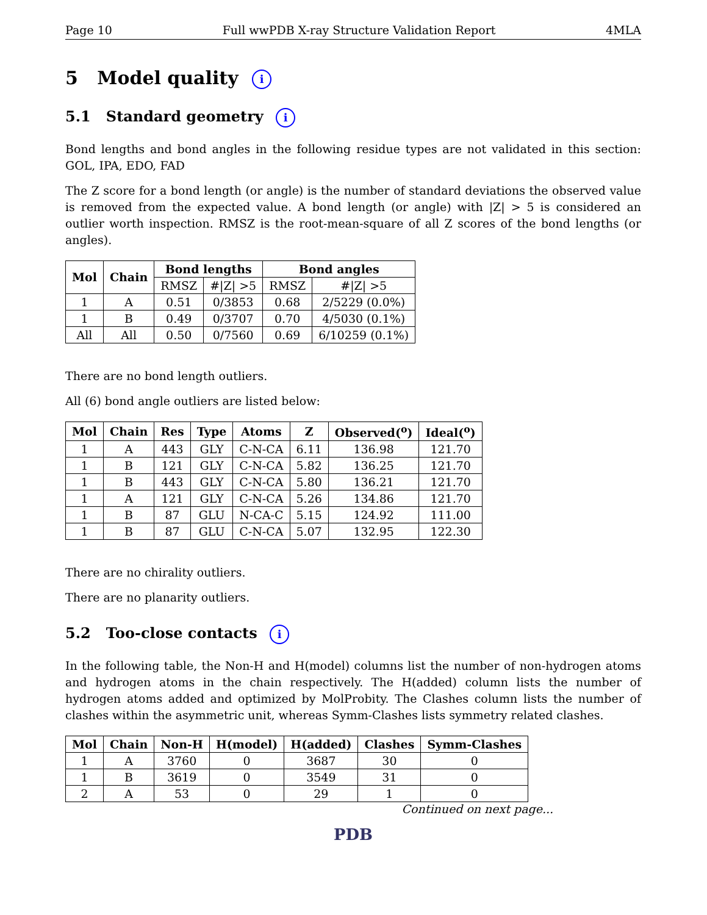Page 10 Full wwPDB X-ray Structure Validation Report 4MLA
5 Model quality i
5.1 Standard geometry i
Bond lengths and bond angles in the following residue types are not validated in this section: GOL, IPA, EDO, FAD
The Z score for a bond length (or angle) is the number of standard deviations the observed value is removed from the expected value. A bond length (or angle) with |Z| > 5 is considered an outlier worth inspection. RMSZ is the root-mean-square of all Z scores of the bond lengths (or angles).
| Mol | Chain | Bond lengths | | Bond angles | |
| --- | --- | --- | --- | --- | --- |
| | | RMSZ | #/Z/ >5 | RMSZ | #/Z/ >5 |
| 1 | A | 0.51 | 0/3853 | 0.68 | 2/5229 (0.0%) |
| 1 | B | 0.49 | 0/3707 | 0.70 | 4/5030 (0.1%) |
| All | All | 0.50 | 0/7560 | 0.69 | 6/10259 (0.1%) |
There are no bond length outliers.
All (6) bond angle outliers are listed below:
| Mol | Chain | Res | Type | Atoms | Z | Observed(<sup>o</sup>) | Ideal(<sup>o</sup>) |
| --- | --- | --- | --- | --- | --- | --- | --- |
| 1 | A | 443 | GLY | C-N-CA | 6.11 | 136.98 | 121.70 |
| 1 | B | 121 | GLY | C-N-CA | 5.82 | 136.25 | 121.70 |
| 1 | B | 443 | GLY | C-N-CA | 5.80 | 136.21 | 121.70 |
| 1 | A | 121 | GLY | C-N-CA | 5.26 | 134.86 | 121.70 |
| 1 | B | 87 | GLU | N-CA-C | 5.15 | 124.92 | 111.00 |
| 1 | B | 87 | GLU | C-N-CA | 5.07 | 132.95 | 122.30 |
There are no chirality outliers.
There are no planarity outliers.
5.2 Too-close contacts i
In the following table, the Non-H and H(model) columns list the number of non-hydrogen atoms and hydrogen atoms in the chain respectively. The H(added) column lists the number of hydrogen atoms added and optimized by MolProbity. The Clashes column lists the number of clashes within the asymmetric unit, whereas Symm-Clashes lists symmetry related clashes.
| Mol | Chain | Non-H | H(model) | H(added) | Clashes | Symm-Clashes |
| --- | --- | --- | --- | --- | --- | --- |
| 1 | A | 3760 | 0 | 3687 | 30 | 0 |
| 1 | B | 3619 | 0 | 3549 | 31 | 0 |
| 2 | A | 53 | 0 | 29 | 1 | 0 |
Continued on next page...
PDB